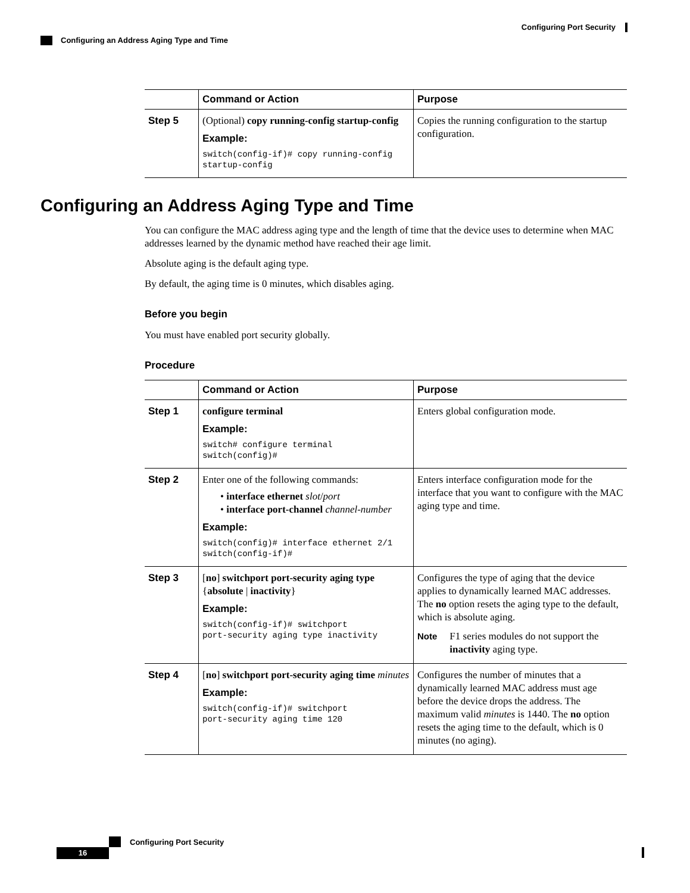Configuring Port Security
Configuring an Address Aging Type and Time
| | Command or Action | Purpose |
| --- | --- | --- |
| Step 5 | (Optional) copy running-config startup-config Example: switch(config-if)# copy running-config startup-config | Copies the running configuration to the startup configuration. |
Configuring an Address Aging Type and Time
You can configure the MAC address aging type and the length of time that the device uses to determine when MAC addresses learned by the dynamic method have reached their age limit.
Absolute aging is the default aging type.
By default, the aging time is 0 minutes, which disables aging.
Before you begin
You must have enabled port security globally.
Procedure
| | Command or Action | Purpose |
| --- | --- | --- |
| Step 1 | configure terminal Example: switch# configure terminal switch(config)# | Enters global configuration mode. |
| Step 2 | Enter one of the following commands: • interface ethernet slot / port • interface port-channel channel-number Example: switch(config)# interface ethernet 2/1 switch(config-if)# | Enters interface configuration mode for the interface that you want to configure with the MAC aging type and time. |
| Step 3 | [ no ] switchport port-security aging type { absolute / inactivity } Example: switch(config-if)# switchport port-security aging type inactivity | Configures the type of aging that the device applies to dynamically learned MAC addresses. The no option resets the aging type to the default, which is absolute aging. Note F1 series modules do not support the inactivity aging type. |
| Step 4 | [ no ] switchport port-security aging time minutes Example: switch(config-if)# switchport port-security aging time 120 | Configures the number of minutes that a dynamically learned MAC address must age before the device drops the address. The maximum valid minutes is 1440. The no option resets the aging time to the default, which is 0 minutes (no aging). |
Configuring Port Security
16